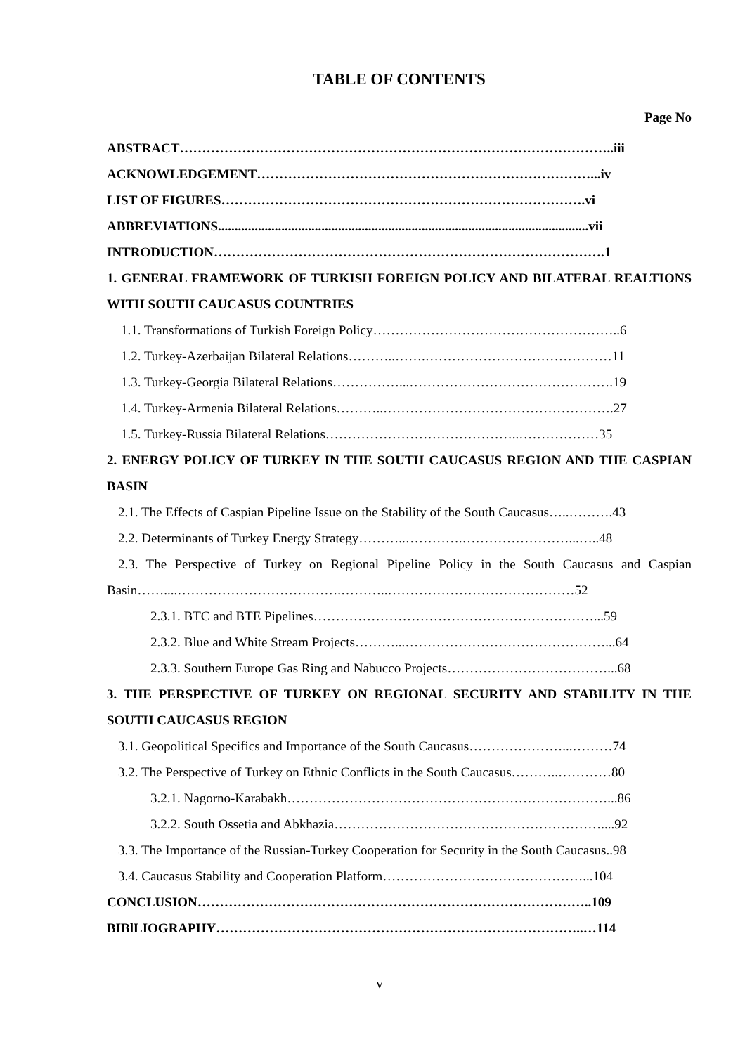TABLE OF CONTENTS
Page No
ABSTRACT……………………………………………………………………………………..iii
ACKNOWLEDGEMENT…………………………………………………………………...iv
LIST OF FIGURES……………………………………………………………………….vi
ABBREVIATIONS...............................................................................................................vii
INTRODUCTION…………………………………………………………………………….1
1. GENERAL FRAMEWORK OF TURKISH FOREIGN POLICY AND BILATERAL REALTIONS WITH SOUTH CAUCASUS COUNTRIES
1.1. Transformations of Turkish Foreign Policy………………………………………………..6
1.2. Turkey-Azerbaijan Bilateral Relations………..…….……………………………………11
1.3. Turkey-Georgia Bilateral Relations……………...……………………………………….19
1.4. Turkey-Armenia Bilateral Relations………..…………………………………………….27
1.5. Turkey-Russia Bilateral Relations……………………………………..………………35
2. ENERGY POLICY OF TURKEY IN THE SOUTH CAUCASUS REGION AND THE CASPIAN BASIN
2.1. The Effects of Caspian Pipeline Issue on the Stability of the South Caucasus…..……….43
2.2. Determinants of Turkey Energy Strategy………..………….……………………...…..48
2.3. The Perspective of Turkey on Regional Pipeline Policy in the South Caucasus and Caspian Basin……....……………………………….………..……………………………………52
2.3.1. BTC and BTE Pipelines………………………………………………………...59
2.3.2. Blue and White Stream Projects………...………………………………………...64
2.3.3. Southern Europe Gas Ring and Nabucco Projects………………………………...68
3. THE PERSPECTIVE OF TURKEY ON REGIONAL SECURITY AND STABILITY IN THE SOUTH CAUCASUS REGION
3.1. Geopolitical Specifics and Importance of the South Caucasus…………………...………74
3.2. The Perspective of Turkey on Ethnic Conflicts in the South Caucasus………..…………80
3.2.1. Nagorno-Karabakh………………………………………………………………...86
3.2.2. South Ossetia and Abkhazia……………………………………………………....92
3.3. The Importance of the Russian-Turkey Cooperation for Security in the South Caucasus..98
3.4. Caucasus Stability and Cooperation Platform………………………………………...104
CONCLUSION……………………………………………………………………………..109
BIBlLIOGRAPHY………………………………………………………………………..…114
v